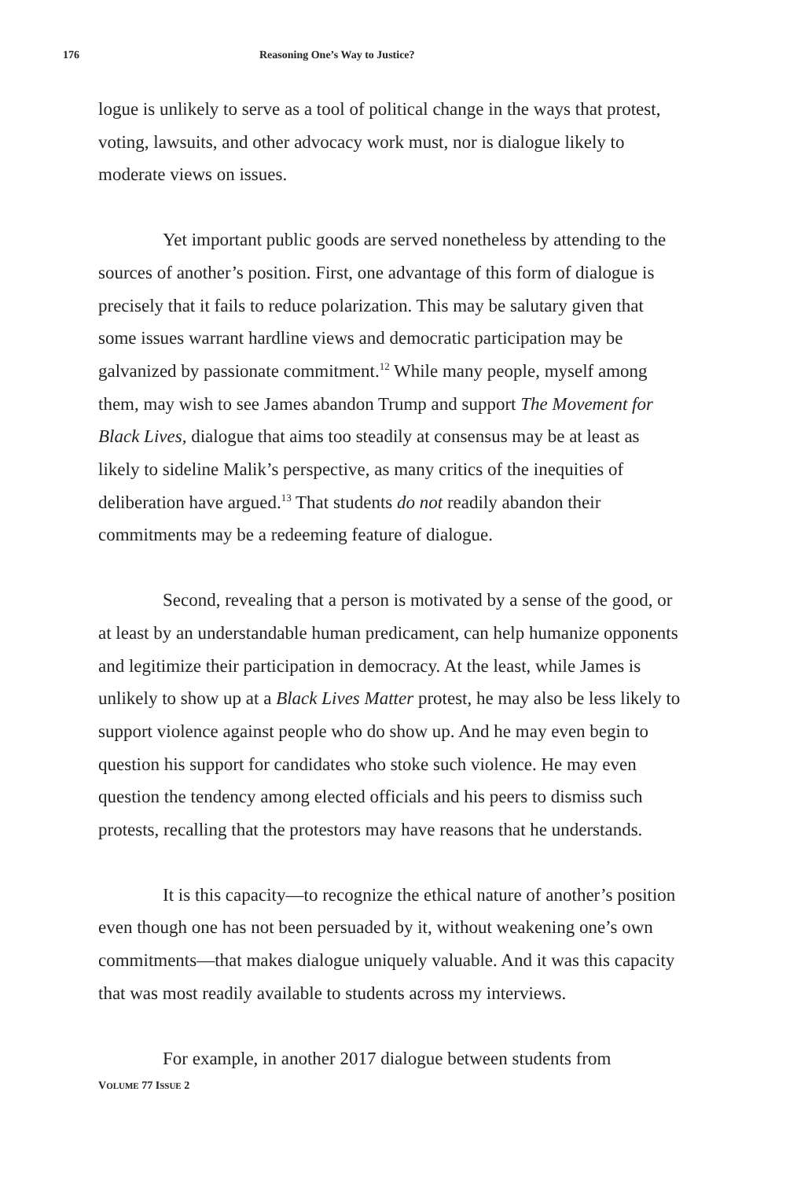176 Reasoning One’s Way to Justice?
logue is unlikely to serve as a tool of political change in the ways that protest, voting, lawsuits, and other advocacy work must, nor is dialogue likely to moderate views on issues.
Yet important public goods are served nonetheless by attending to the sources of another’s position. First, one advantage of this form of dialogue is precisely that it fails to reduce polarization. This may be salutary given that some issues warrant hardline views and democratic participation may be galvanized by passionate commitment.<sup>12</sup> While many people, myself among them, may wish to see James abandon Trump and support The Movement for Black Lives, dialogue that aims too steadily at consensus may be at least as likely to sideline Malik’s perspective, as many critics of the inequities of deliberation have argued.<sup>13</sup> That students do not readily abandon their commitments may be a redeeming feature of dialogue.
Second, revealing that a person is motivated by a sense of the good, or at least by an understandable human predicament, can help humanize opponents and legitimize their participation in democracy. At the least, while James is unlikely to show up at a Black Lives Matter protest, he may also be less likely to support violence against people who do show up. And he may even begin to question his support for candidates who stoke such violence. He may even question the tendency among elected officials and his peers to dismiss such protests, recalling that the protestors may have reasons that he understands.
It is this capacity—to recognize the ethical nature of another’s position even though one has not been persuaded by it, without weakening one’s own commitments—that makes dialogue uniquely valuable. And it was this capacity that was most readily available to students across my interviews.
For example, in another 2017 dialogue between students from
VOLUME 77 ISSUE 2